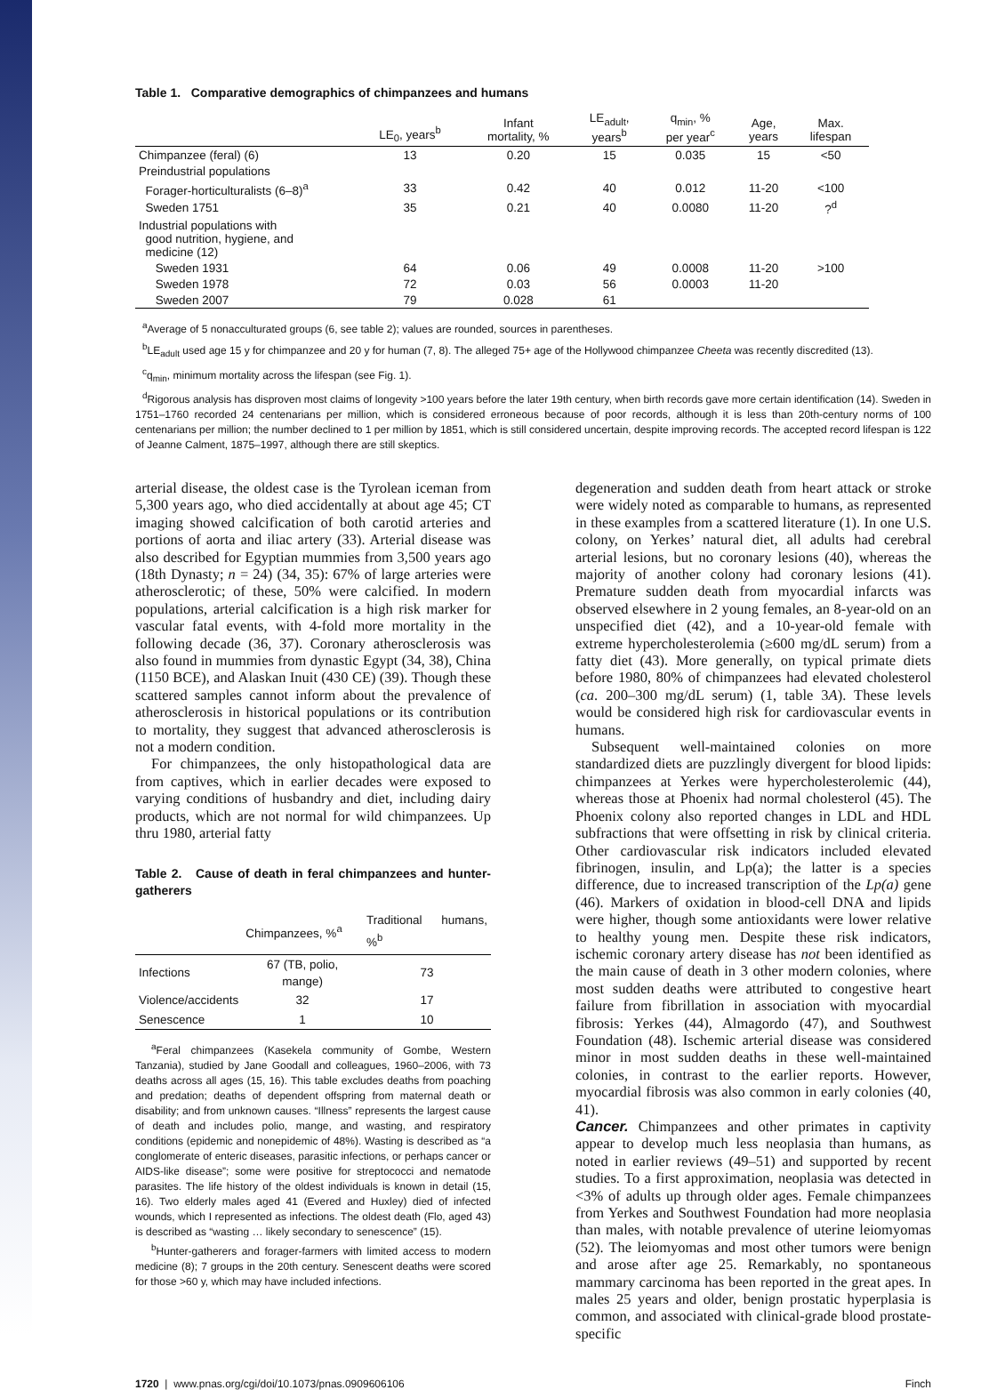Table 1. Comparative demographics of chimpanzees and humans
| | LE<sub>0</sub>, years<sup>b</sup> | Infant mortality, % | LE<sub>adult</sub>, years<sup>b</sup> | q<sub>min</sub>, % per year<sup>c</sup> | Age, years | Max. lifespan |
| --- | --- | --- | --- | --- | --- | --- |
| Chimpanzee (feral) (6) | 13 | 0.20 | 15 | 0.035 | 15 | <50 |
| Preindustrial populations | | | | | | |
| Forager-horticulturalists (6–8)<sup>a</sup> | 33 | 0.42 | 40 | 0.012 | 11-20 | <100 |
| Sweden 1751 | 35 | 0.21 | 40 | 0.0080 | 11-20 | ?<sup>d</sup> |
| Industrial populations with good nutrition, hygiene, and medicine (12) | | | | | | |
| Sweden 1931 | 64 | 0.06 | 49 | 0.0008 | 11-20 | >100 |
| Sweden 1978 | 72 | 0.03 | 56 | 0.0003 | 11-20 | |
| Sweden 2007 | 79 | 0.028 | 61 | | | |
<sup>a</sup> Average of 5 nonacculturated groups (6, see table 2); values are rounded, sources in parentheses.
<sup>b</sup> LE<sub>adult</sub> used age 15 y for chimpanzee and 20 y for human (7, 8). The alleged 75+ age of the Hollywood chimpanzee Cheeta was recently discredited (13).
<sup>c</sup> q<sub>min</sub>, minimum mortality across the lifespan (see Fig. 1).
<sup>d</sup> Rigorous analysis has disproven most claims of longevity >100 years before the later 19th century, when birth records gave more certain identification (14). Sweden in 1751–1760 recorded 24 centenarians per million, which is considered erroneous because of poor records, although it is less than 20th-century norms of 100 centenarians per million; the number declined to 1 per million by 1851, which is still considered uncertain, despite improving records. The accepted record lifespan is 122 of Jeanne Calment, 1875–1997, although there are still skeptics.
arterial disease, the oldest case is the Tyrolean iceman from 5,300 years ago, who died accidentally at about age 45; CT imaging showed calcification of both carotid arteries and portions of aorta and iliac artery (33). Arterial disease was also described for Egyptian mummies from 3,500 years ago (18th Dynasty; n = 24) (34, 35): 67% of large arteries were atherosclerotic; of these, 50% were calcified. In modern populations, arterial calcification is a high risk marker for vascular fatal events, with 4-fold more mortality in the following decade (36, 37). Coronary atherosclerosis was also found in mummies from dynastic Egypt (34, 38), China (1150 BCE), and Alaskan Inuit (430 CE) (39). Though these scattered samples cannot inform about the prevalence of atherosclerosis in historical populations or its contribution to mortality, they suggest that advanced atherosclerosis is not a modern condition.
For chimpanzees, the only histopathological data are from captives, which in earlier decades were exposed to varying conditions of husbandry and diet, including dairy products, which are not normal for wild chimpanzees. Up thru 1980, arterial fatty
Table 2. Cause of death in feral chimpanzees and hunter-gatherers
| | Chimpanzees, %<sup>a</sup> | Traditional humans, %<sup>b</sup> |
| --- | --- | --- |
| Infections | 67 (TB, polio, mange) | 73 |
| Violence/accidents | 32 | 17 |
| Senescence | 1 | 10 |
<sup>a</sup> Feral chimpanzees (Kasekela community of Gombe, Western Tanzania), studied by Jane Goodall and colleagues, 1960–2006, with 73 deaths across all ages (15, 16). This table excludes deaths from poaching and predation; deaths of dependent offspring from maternal death or disability; and from unknown causes. “Illness” represents the largest cause of death and includes polio, mange, and wasting, and respiratory conditions (epidemic and nonepidemic of 48%). Wasting is described as “a conglomerate of enteric diseases, parasitic infections, or perhaps cancer or AIDS-like disease”; some were positive for streptococci and nematode parasites. The life history of the oldest individuals is known in detail (15, 16). Two elderly males aged 41 (Evered and Huxley) died of infected wounds, which I represented as infections. The oldest death (Flo, aged 43) is described as “wasting … likely secondary to senescence” (15).
<sup>b</sup> Hunter-gatherers and forager-farmers with limited access to modern medicine (8); 7 groups in the 20th century. Senescent deaths were scored for those >60 y, which may have included infections.
degeneration and sudden death from heart attack or stroke were widely noted as comparable to humans, as represented in these examples from a scattered literature (1). In one U.S. colony, on Yerkes’ natural diet, all adults had cerebral arterial lesions, but no coronary lesions (40), whereas the majority of another colony had coronary lesions (41). Premature sudden death from myocardial infarcts was observed elsewhere in 2 young females, an 8-year-old on an unspecified diet (42), and a 10-year-old female with extreme hypercholesterolemia (≥600 mg/dL serum) from a fatty diet (43). More generally, on typical primate diets before 1980, 80% of chimpanzees had elevated cholesterol (ca. 200–300 mg/dL serum) (1, table 3A). These levels would be considered high risk for cardiovascular events in humans.
Subsequent well-maintained colonies on more standardized diets are puzzlingly divergent for blood lipids: chimpanzees at Yerkes were hypercholesterolemic (44), whereas those at Phoenix had normal cholesterol (45). The Phoenix colony also reported changes in LDL and HDL subfractions that were offsetting in risk by clinical criteria. Other cardiovascular risk indicators included elevated fibrinogen, insulin, and Lp(a); the latter is a species difference, due to increased transcription of the Lp(a) gene (46). Markers of oxidation in blood-cell DNA and lipids were higher, though some antioxidants were lower relative to healthy young men. Despite these risk indicators, ischemic coronary artery disease has not been identified as the main cause of death in 3 other modern colonies, where most sudden deaths were attributed to congestive heart failure from fibrillation in association with myocardial fibrosis: Yerkes (44), Almagordo (47), and Southwest Foundation (48). Ischemic arterial disease was considered minor in most sudden deaths in these well-maintained colonies, in contrast to the earlier reports. However, myocardial fibrosis was also common in early colonies (40, 41).
Cancer. Chimpanzees and other primates in captivity appear to develop much less neoplasia than humans, as noted in earlier reviews (49–51) and supported by recent studies. To a first approximation, neoplasia was detected in <3% of adults up through older ages. Female chimpanzees from Yerkes and Southwest Foundation had more neoplasia than males, with notable prevalence of uterine leiomyomas (52). The leiomyomas and most other tumors were benign and arose after age 25. Remarkably, no spontaneous mammary carcinoma has been reported in the great apes. In males 25 years and older, benign prostatic hyperplasia is common, and associated with clinical-grade blood prostate-specific
1720 | www.pnas.org/cgi/doi/10.1073/pnas.0909606106 Finch